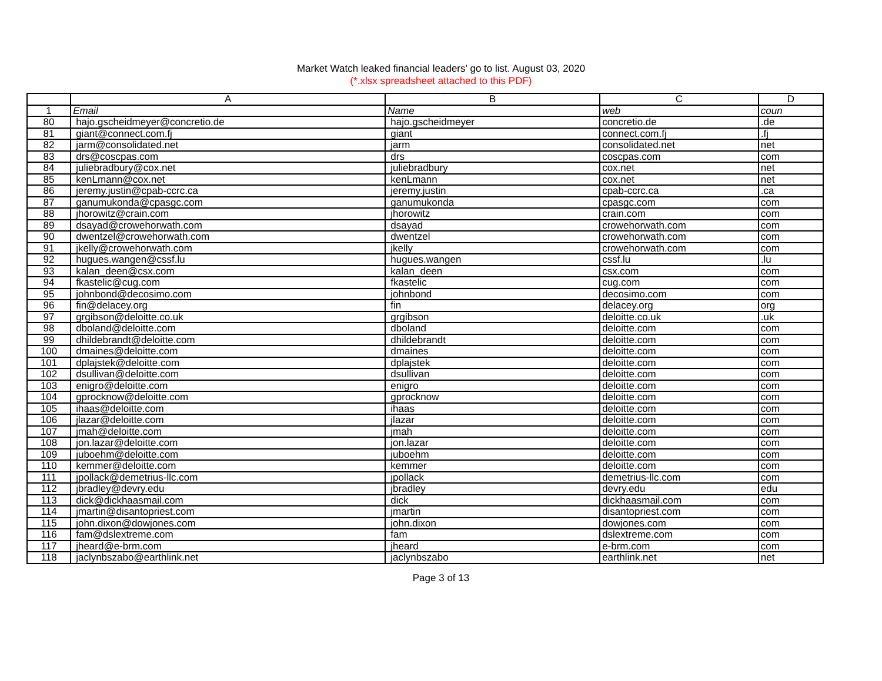Market Watch leaked financial leaders' go to list. August 03, 2020
(*.xlsx spreadsheet attached to this PDF)
| | A | B | C | D |
| --- | --- | --- | --- | --- |
| 1 | Email | Name | web | coun |
| 80 | hajo.gscheidmeyer@concretio.de | hajo.gscheidmeyer | concretio.de | .de |
| 81 | giant@connect.com.fj | giant | connect.com.fj | .fj |
| 82 | jarm@consolidated.net | jarm | consolidated.net | net |
| 83 | drs@coscpas.com | drs | coscpas.com | com |
| 84 | juliebradbury@cox.net | juliebradbury | cox.net | net |
| 85 | kenLmann@cox.net | kenLmann | cox.net | net |
| 86 | jeremy.justin@cpab-ccrc.ca | jeremy.justin | cpab-ccrc.ca | .ca |
| 87 | ganumukonda@cpasgc.com | ganumukonda | cpasgc.com | com |
| 88 | jhorowitz@crain.com | jhorowitz | crain.com | com |
| 89 | dsayad@crowehorwath.com | dsayad | crowehorwath.com | com |
| 90 | dwentzel@crowehorwath.com | dwentzel | crowehorwath.com | com |
| 91 | jkelly@crowehorwath.com | jkelly | crowehorwath.com | com |
| 92 | hugues.wangen@cssf.lu | hugues.wangen | cssf.lu | .lu |
| 93 | kalan_deen@csx.com | kalan_deen | csx.com | com |
| 94 | fkastelic@cug.com | fkastelic | cug.com | com |
| 95 | johnbond@decosimo.com | johnbond | decosimo.com | com |
| 96 | fin@delacey.org | fin | delacey.org | org |
| 97 | grgibson@deloitte.co.uk | grgibson | deloitte.co.uk | .uk |
| 98 | dboland@deloitte.com | dboland | deloitte.com | com |
| 99 | dhildebrandt@deloitte.com | dhildebrandt | deloitte.com | com |
| 100 | dmaines@deloitte.com | dmaines | deloitte.com | com |
| 101 | dplajstek@deloitte.com | dplajstek | deloitte.com | com |
| 102 | dsullivan@deloitte.com | dsullivan | deloitte.com | com |
| 103 | enigro@deloitte.com | enigro | deloitte.com | com |
| 104 | gprocknow@deloitte.com | gprocknow | deloitte.com | com |
| 105 | ihaas@deloitte.com | ihaas | deloitte.com | com |
| 106 | jlazar@deloitte.com | jlazar | deloitte.com | com |
| 107 | jmah@deloitte.com | jmah | deloitte.com | com |
| 108 | jon.lazar@deloitte.com | jon.lazar | deloitte.com | com |
| 109 | juboehm@deloitte.com | juboehm | deloitte.com | com |
| 110 | kemmer@deloitte.com | kemmer | deloitte.com | com |
| 111 | jpollack@demetrius-llc.com | jpollack | demetrius-llc.com | com |
| 112 | jbradley@devry.edu | jbradley | devry.edu | edu |
| 113 | dick@dickhaasmail.com | dick | dickhaasmail.com | com |
| 114 | jmartin@disantopriest.com | jmartin | disantopriest.com | com |
| 115 | john.dixon@dowjones.com | john.dixon | dowjones.com | com |
| 116 | fam@dslextreme.com | fam | dslextreme.com | com |
| 117 | jheard@e-brm.com | jheard | e-brm.com | com |
| 118 | jaclynbszabo@earthlink.net | jaclynbszabo | earthlink.net | net |
Page 3 of 13